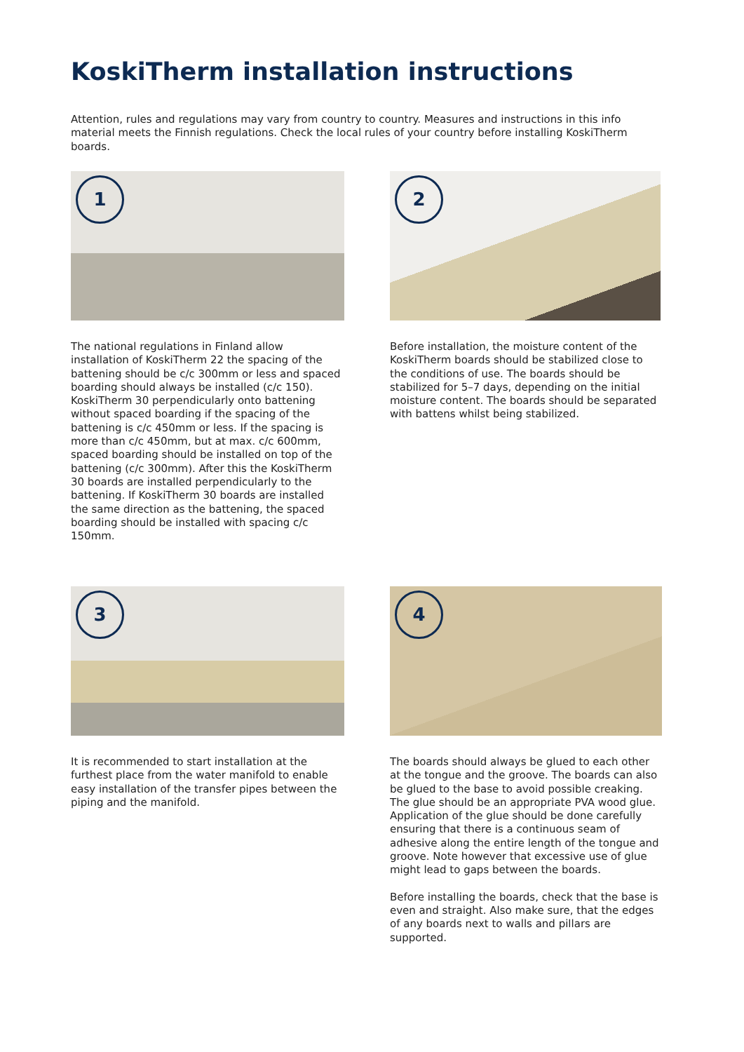KoskiTherm installation instructions
Attention, rules and regulations may vary from country to country. Measures and instructions in this info material meets the Finnish regulations. Check the local rules of your country before installing KoskiTherm boards.
1
The national regulations in Finland allow installation of KoskiTherm 22 the spacing of the battening should be c/c 300mm or less and spaced boarding should always be installed (c/c 150). KoskiTherm 30 perpendicularly onto battening without spaced boarding if the spacing of the battening is c/c 450mm or less. If the spacing is more than c/c 450mm, but at max. c/c 600mm, spaced boarding should be installed on top of the battening (c/c 300mm). After this the KoskiTherm 30 boards are installed perpendicularly to the battening. If KoskiTherm 30 boards are installed the same direction as the battening, the spaced boarding should be installed with spacing c/c 150mm.
2
Before installation, the moisture content of the KoskiTherm boards should be stabilized close to the conditions of use. The boards should be stabilized for 5–7 days, depending on the initial moisture content. The boards should be separated with battens whilst being stabilized.
3
It is recommended to start installation at the furthest place from the water manifold to enable easy installation of the transfer pipes between the piping and the manifold.
4
The boards should always be glued to each other at the tongue and the groove. The boards can also be glued to the base to avoid possible creaking. The glue should be an appropriate PVA wood glue. Application of the glue should be done carefully ensuring that there is a continuous seam of adhesive along the entire length of the tongue and groove. Note however that excessive use of glue might lead to gaps between the boards.
Before installing the boards, check that the base is even and straight. Also make sure, that the edges of any boards next to walls and pillars are supported.